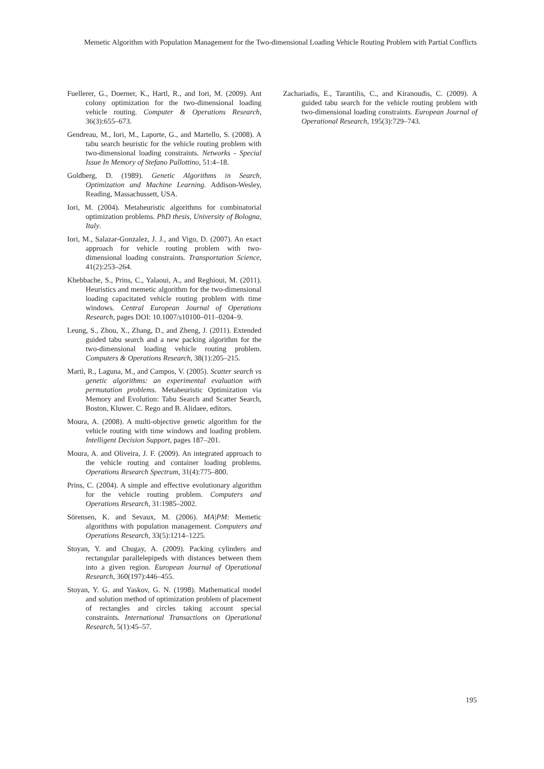Memetic Algorithm with Population Management for the Two-dimensional Loading Vehicle Routing Problem with Partial Conflicts
Fuellerer, G., Doerner, K., Hartl, R., and Iori, M. (2009). Ant colony optimization for the two-dimensional loading vehicle routing. Computer & Operations Research, 36(3):655–673.
Gendreau, M., Iori, M., Laporte, G., and Martello, S. (2008). A tabu search heuristic for the vehicle routing problem with two-dimensional loading constraints. Networks - Special Issue In Memory of Stefano Pallottino, 51:4–18.
Goldberg, D. (1989). Genetic Algorithms in Search, Optimization and Machine Learning. Addison-Wesley, Reading, Massachussett, USA.
Iori, M. (2004). Metaheuristic algorithms for combinatorial optimization problems. PhD thesis, University of Bologna, Italy.
Iori, M., Salazar-Gonzalez, J. J., and Vigo, D. (2007). An exact approach for vehicle routing problem with two-dimensional loading constraints. Transportation Science, 41(2):253–264.
Khebbache, S., Prins, C., Yalaoui, A., and Reghioui, M. (2011). Heuristics and memetic algorithm for the two-dimensional loading capacitated vehicle routing problem with time windows. Central European Journal of Operations Research, pages DOI: 10.1007/s10100–011–0204–9.
Leung, S., Zhou, X., Zhang, D., and Zheng, J. (2011). Extended guided tabu search and a new packing algorithm for the two-dimensional loading vehicle routing problem. Computers & Operations Research, 38(1):205–215.
Martì, R., Laguna, M., and Campos, V. (2005). Scatter search vs genetic algorithms: an experimental evaluation with permutation problems. Metaheuristic Optimization via Memory and Evolution: Tabu Search and Scatter Search, Boston, Kluwer. C. Rego and B. Alidaee, editors.
Moura, A. (2008). A multi-objective genetic algorithm for the vehicle routing with time windows and loading problem. Intelligent Decision Support, pages 187–201.
Moura, A. and Oliveira, J. F. (2009). An integrated approach to the vehicle routing and container loading problems. Operations Research Spectrum, 31(4):775–800.
Prins, C. (2004). A simple and effective evolutionary algorithm for the vehicle routing problem. Computers and Operations Research, 31:1985–2002.
Sörensen, K. and Sevaux, M. (2006). MA|PM: Memetic algorithms with population management. Computers and Operations Research, 33(5):1214–1225.
Stoyan, Y. and Chugay, A. (2009). Packing cylinders and rectangular parallelepipeds with distances between them into a given region. European Journal of Operational Research, 360(197):446–455.
Stoyan, Y. G. and Yaskov, G. N. (1998). Mathematical model and solution method of optimization problem of placement of rectangles and circles taking account special constraints. International Transactions on Operational Research, 5(1):45–57.
Zachariadis, E., Tarantilis, C., and Kiranoudis, C. (2009). A guided tabu search for the vehicle routing problem with two-dimensional loading constraints. European Journal of Operational Research, 195(3):729–743.
195